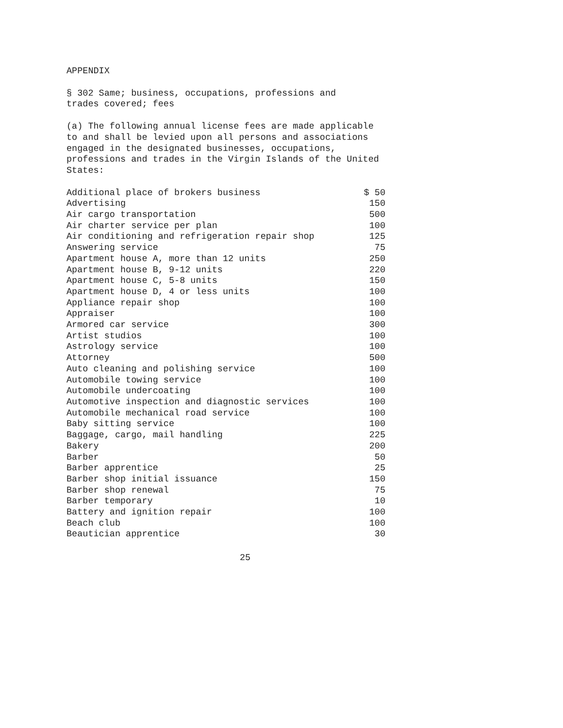APPENDIX
§ 302 Same; business, occupations, professions and
trades covered; fees
(a) The following annual license fees are made applicable
to and shall be levied upon all persons and associations
engaged in the designated businesses, occupations,
professions and trades in the Virgin Islands of the United
States:
| Additional place of brokers business | $ 50 |
| Advertising | 150 |
| Air cargo transportation | 500 |
| Air charter service per plan | 100 |
| Air conditioning and refrigeration repair shop | 125 |
| Answering service | 75 |
| Apartment house A, more than 12 units | 250 |
| Apartment house B, 9-12 units | 220 |
| Apartment house C, 5-8 units | 150 |
| Apartment house D, 4 or less units | 100 |
| Appliance repair shop | 100 |
| Appraiser | 100 |
| Armored car service | 300 |
| Artist studios | 100 |
| Astrology service | 100 |
| Attorney | 500 |
| Auto cleaning and polishing service | 100 |
| Automobile towing service | 100 |
| Automobile undercoating | 100 |
| Automotive inspection and diagnostic services | 100 |
| Automobile mechanical road service | 100 |
| Baby sitting service | 100 |
| Baggage, cargo, mail handling | 225 |
| Bakery | 200 |
| Barber | 50 |
| Barber apprentice | 25 |
| Barber shop initial issuance | 150 |
| Barber shop renewal | 75 |
| Barber temporary | 10 |
| Battery and ignition repair | 100 |
| Beach club | 100 |
| Beautician apprentice | 30 |
25